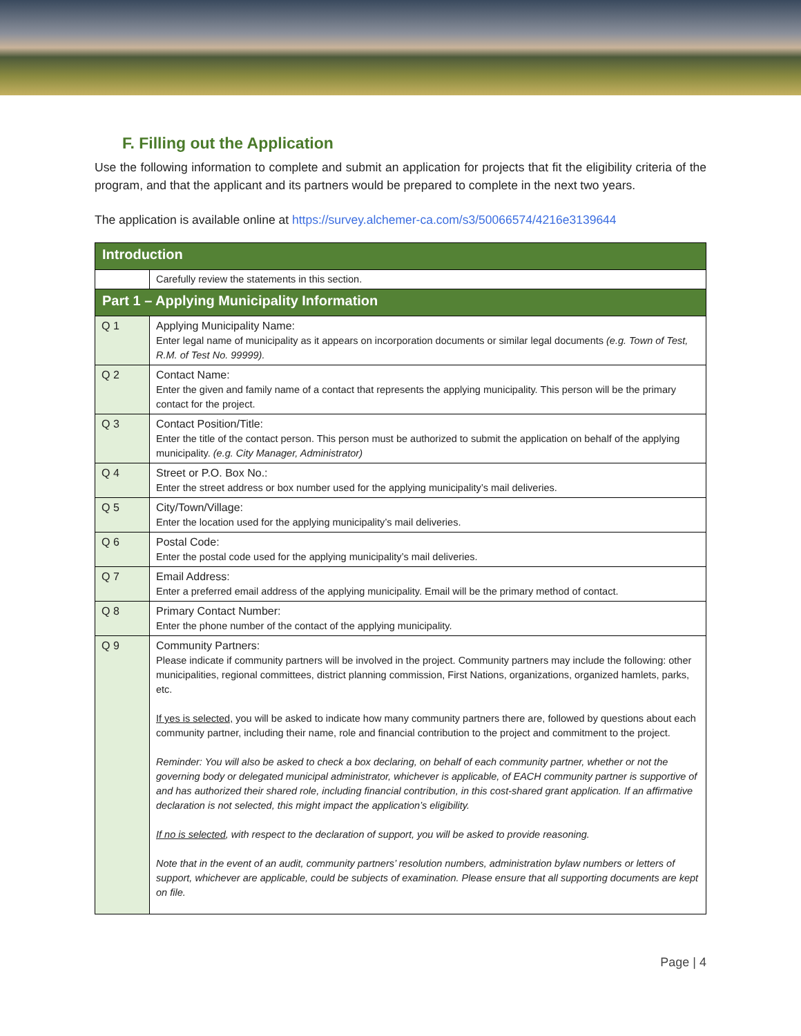F. Filling out the Application
Use the following information to complete and submit an application for projects that fit the eligibility criteria of the program, and that the applicant and its partners would be prepared to complete in the next two years.
The application is available online at https://survey.alchemer-ca.com/s3/50066574/4216e3139644
| Introduction | |
| | Carefully review the statements in this section. |
| Part 1 – Applying Municipality Information | |
| Q 1 | Applying Municipality Name: Enter legal name of municipality as it appears on incorporation documents or similar legal documents (e.g. Town of Test, R.M. of Test No. 99999). |
| Q 2 | Contact Name: Enter the given and family name of a contact that represents the applying municipality. This person will be the primary contact for the project. |
| Q 3 | Contact Position/Title: Enter the title of the contact person. This person must be authorized to submit the application on behalf of the applying municipality. (e.g. City Manager, Administrator) |
| Q 4 | Street or P.O. Box No.: Enter the street address or box number used for the applying municipality’s mail deliveries. |
| Q 5 | City/Town/Village: Enter the location used for the applying municipality’s mail deliveries. |
| Q 6 | Postal Code: Enter the postal code used for the applying municipality’s mail deliveries. |
| Q 7 | Email Address: Enter a preferred email address of the applying municipality. Email will be the primary method of contact. |
| Q 8 | Primary Contact Number: Enter the phone number of the contact of the applying municipality. |
| Q 9 | Community Partners: Please indicate if community partners will be involved in the project. Community partners may include the following: other municipalities, regional committees, district planning commission, First Nations, organizations, organized hamlets, parks, etc. If yes is selected, you will be asked to indicate how many community partners there are, followed by questions about each community partner, including their name, role and financial contribution to the project and commitment to the project. Reminder: You will also be asked to check a box declaring, on behalf of each community partner, whether or not the governing body or delegated municipal administrator, whichever is applicable, of EACH community partner is supportive of and has authorized their shared role, including financial contribution, in this cost-shared grant application. If an affirmative declaration is not selected, this might impact the application’s eligibility. If no is selected , with respect to the declaration of support, you will be asked to provide reasoning. Note that in the event of an audit, community partners’ resolution numbers, administration bylaw numbers or letters of support, whichever are applicable, could be subjects of examination. Please ensure that all supporting documents are kept on file. |
Page | 4